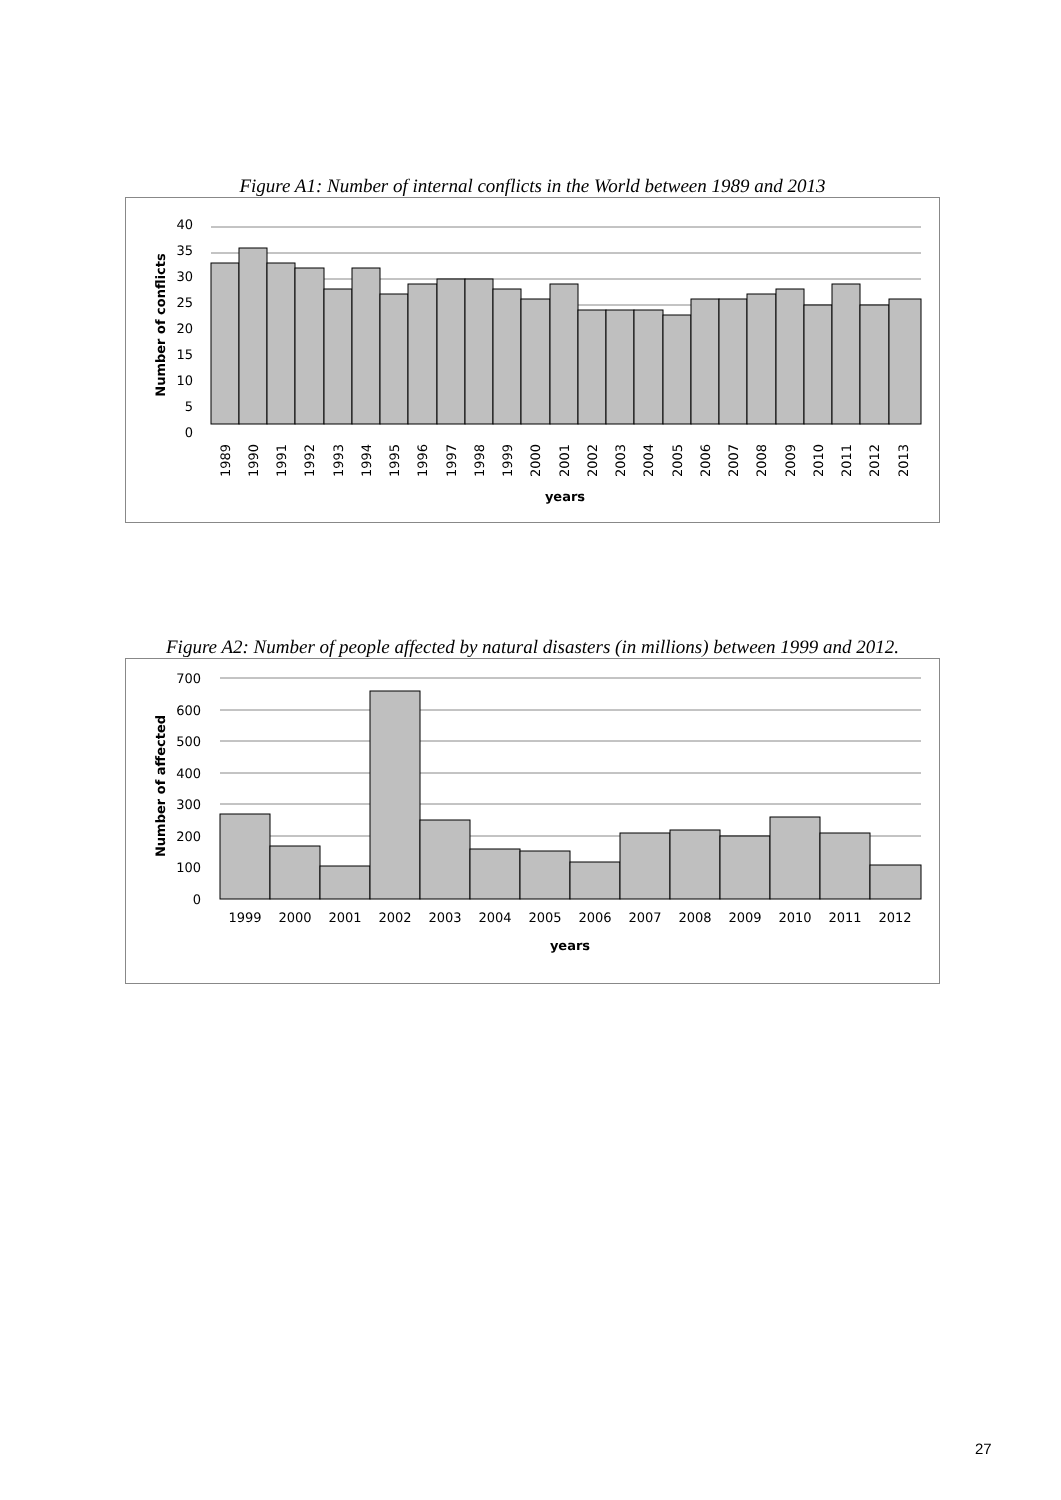Figure A1: Number of internal conflicts in the World between 1989 and 2013
40
35
30
25
20
15
10
5
0
Number of conflicts
1989
1990
1991
1992
1993
1994
1995
1996
1997
1998
1999
2000
2001
2002
2003
2004
2005
2006
2007
2008
2009
2010
2011
2012
2013
years
Figure A2: Number of people affected by natural disasters (in millions) between 1999 and 2012.
700
600
500
400
300
200
100
0
Number of affected
1999
2000
2001
2002
2003
2004
2005
2006
2007
2008
2009
2010
2011
2012
years
27